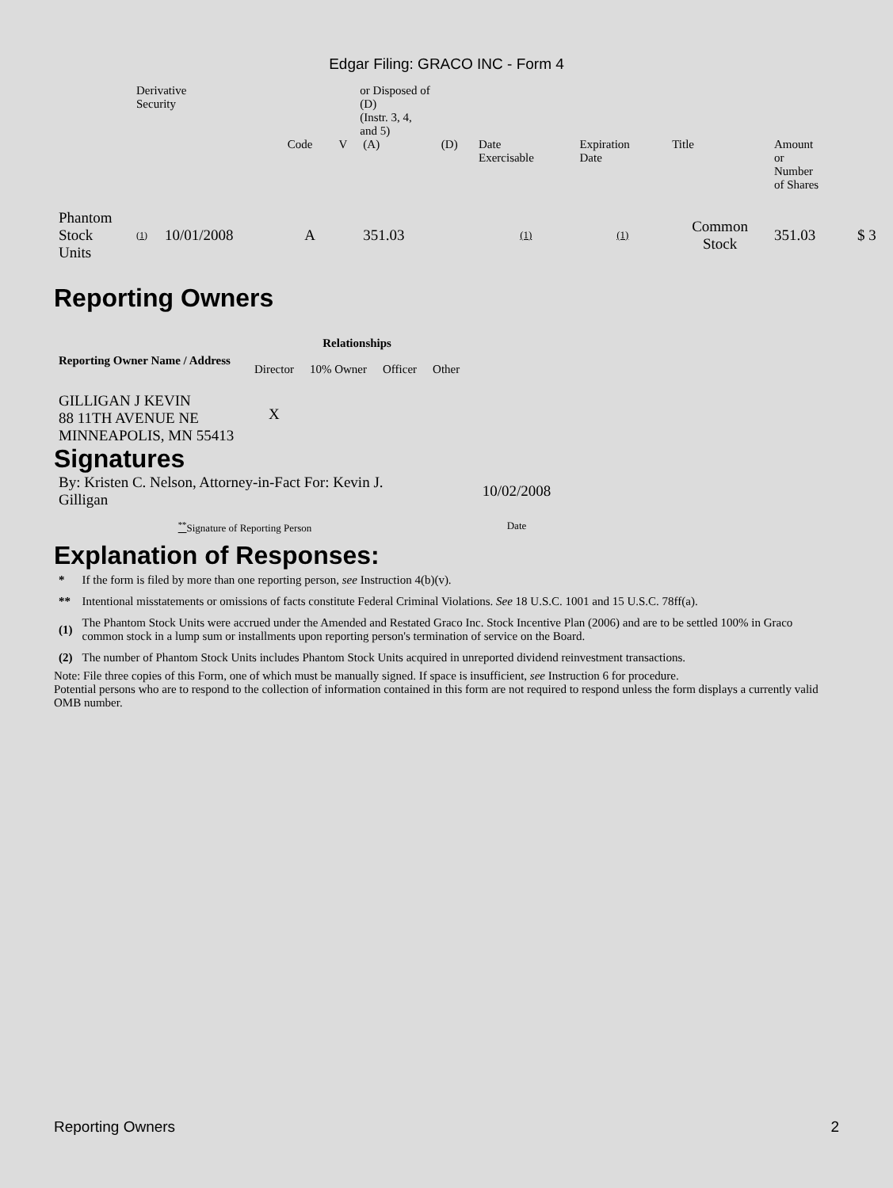Edgar Filing: GRACO INC - Form 4
| | Derivative Security | | | | or Disposed of (D) (Instr. 3, 4, and 5) | | | | | | |
| | | | Code | V | (A) | (D) | Date Exercisable | Expiration Date | Title | Amount or Number of Shares | |
| Phantom Stock Units | (1) | 10/01/2008 | A | | 351.03 | | (1) | (1) | Common Stock | 351.03 | $ 3 |
Reporting Owners
| Reporting Owner Name / Address | Relationships | | | |
| --- | --- | --- | --- | --- |
| | Director | 10% Owner | Officer | Other |
| GILLIGAN J KEVIN 88 11TH AVENUE NE MINNEAPOLIS, MN 55413 | X | | | |
Signatures
| By: Kristen C. Nelson, Attorney-in-Fact For: Kevin J. Gilligan | 10/02/2008 |
| <sup>**</sup> Signature of Reporting Person | Date |
Explanation of Responses:
| * | If the form is filed by more than one reporting person, see Instruction 4(b)(v). |
| ** | Intentional misstatements or omissions of facts constitute Federal Criminal Violations. See 18 U.S.C. 1001 and 15 U.S.C. 78ff(a). |
| (1) | The Phantom Stock Units were accrued under the Amended and Restated Graco Inc. Stock Incentive Plan (2006) and are to be settled 100% in Graco common stock in a lump sum or installments upon reporting person's termination of service on the Board. |
| (2) | The number of Phantom Stock Units includes Phantom Stock Units acquired in unreported dividend reinvestment transactions. |
Note: File three copies of this Form, one of which must be manually signed. If space is insufficient, see Instruction 6 for procedure.
Potential persons who are to respond to the collection of information contained in this form are not required to respond unless the form displays a currently valid OMB number.
Reporting Owners 2